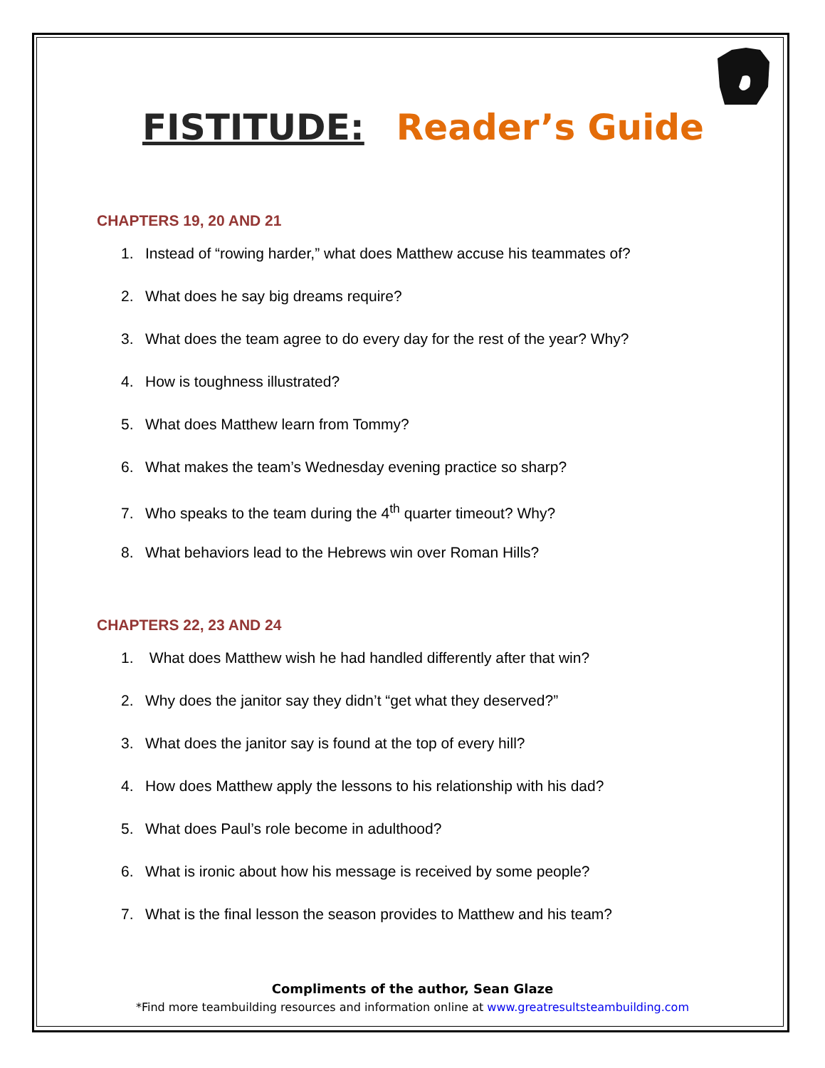FISTITUDE: Reader’s Guide
CHAPTERS 19, 20 AND 21
1. Instead of “rowing harder,” what does Matthew accuse his teammates of?
2. What does he say big dreams require?
3. What does the team agree to do every day for the rest of the year? Why?
4. How is toughness illustrated?
5. What does Matthew learn from Tommy?
6. What makes the team’s Wednesday evening practice so sharp?
7. Who speaks to the team during the 4<sup>th</sup> quarter timeout? Why?
8. What behaviors lead to the Hebrews win over Roman Hills?
CHAPTERS 22, 23 AND 24
1. What does Matthew wish he had handled differently after that win?
2. Why does the janitor say they didn’t “get what they deserved?”
3. What does the janitor say is found at the top of every hill?
4. How does Matthew apply the lessons to his relationship with his dad?
5. What does Paul’s role become in adulthood?
6. What is ironic about how his message is received by some people?
7. What is the final lesson the season provides to Matthew and his team?
Compliments of the author, Sean Glaze
*Find more teambuilding resources and information online at www.greatresultsteambuilding.com